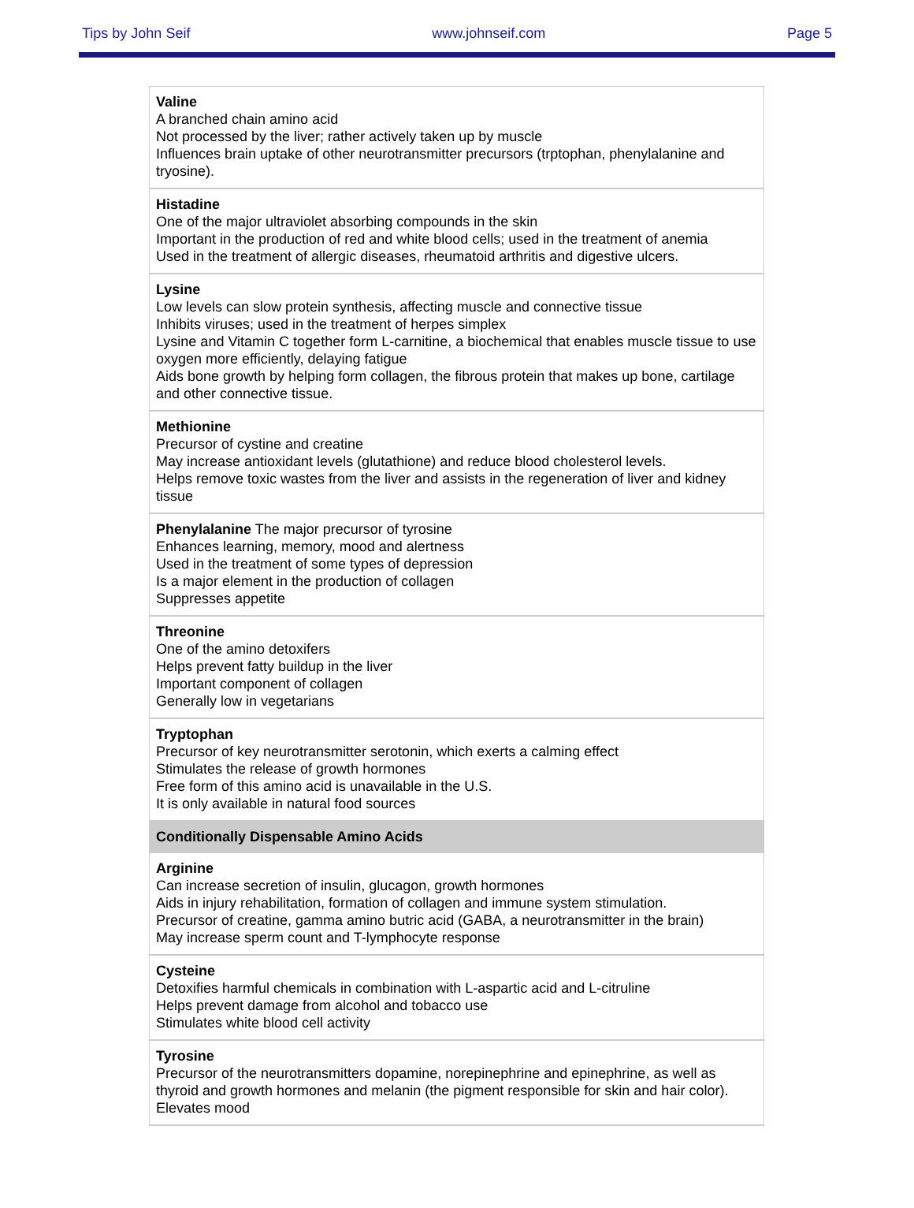Tips by John Seif www.johnseif.com Page 5
| Valine A branched chain amino acid Not processed by the liver; rather actively taken up by muscle Influences brain uptake of other neurotransmitter precursors (trptophan, phenylalanine and tryosine). |
| Histadine One of the major ultraviolet absorbing compounds in the skin Important in the production of red and white blood cells; used in the treatment of anemia Used in the treatment of allergic diseases, rheumatoid arthritis and digestive ulcers. |
| Lysine Low levels can slow protein synthesis, affecting muscle and connective tissue Inhibits viruses; used in the treatment of herpes simplex Lysine and Vitamin C together form L-carnitine, a biochemical that enables muscle tissue to use oxygen more efficiently, delaying fatigue Aids bone growth by helping form collagen, the fibrous protein that makes up bone, cartilage and other connective tissue. |
| Methionine Precursor of cystine and creatine May increase antioxidant levels (glutathione) and reduce blood cholesterol levels. Helps remove toxic wastes from the liver and assists in the regeneration of liver and kidney tissue |
| Phenylalanine The major precursor of tyrosine Enhances learning, memory, mood and alertness Used in the treatment of some types of depression Is a major element in the production of collagen Suppresses appetite |
| Threonine One of the amino detoxifers Helps prevent fatty buildup in the liver Important component of collagen Generally low in vegetarians |
| Tryptophan Precursor of key neurotransmitter serotonin, which exerts a calming effect Stimulates the release of growth hormones Free form of this amino acid is unavailable in the U.S. It is only available in natural food sources |
| Conditionally Dispensable Amino Acids |
| Arginine Can increase secretion of insulin, glucagon, growth hormones Aids in injury rehabilitation, formation of collagen and immune system stimulation. Precursor of creatine, gamma amino butric acid (GABA, a neurotransmitter in the brain) May increase sperm count and T-lymphocyte response |
| Cysteine Detoxifies harmful chemicals in combination with L-aspartic acid and L-citruline Helps prevent damage from alcohol and tobacco use Stimulates white blood cell activity |
| Tyrosine Precursor of the neurotransmitters dopamine, norepinephrine and epinephrine, as well as thyroid and growth hormones and melanin (the pigment responsible for skin and hair color). Elevates mood |